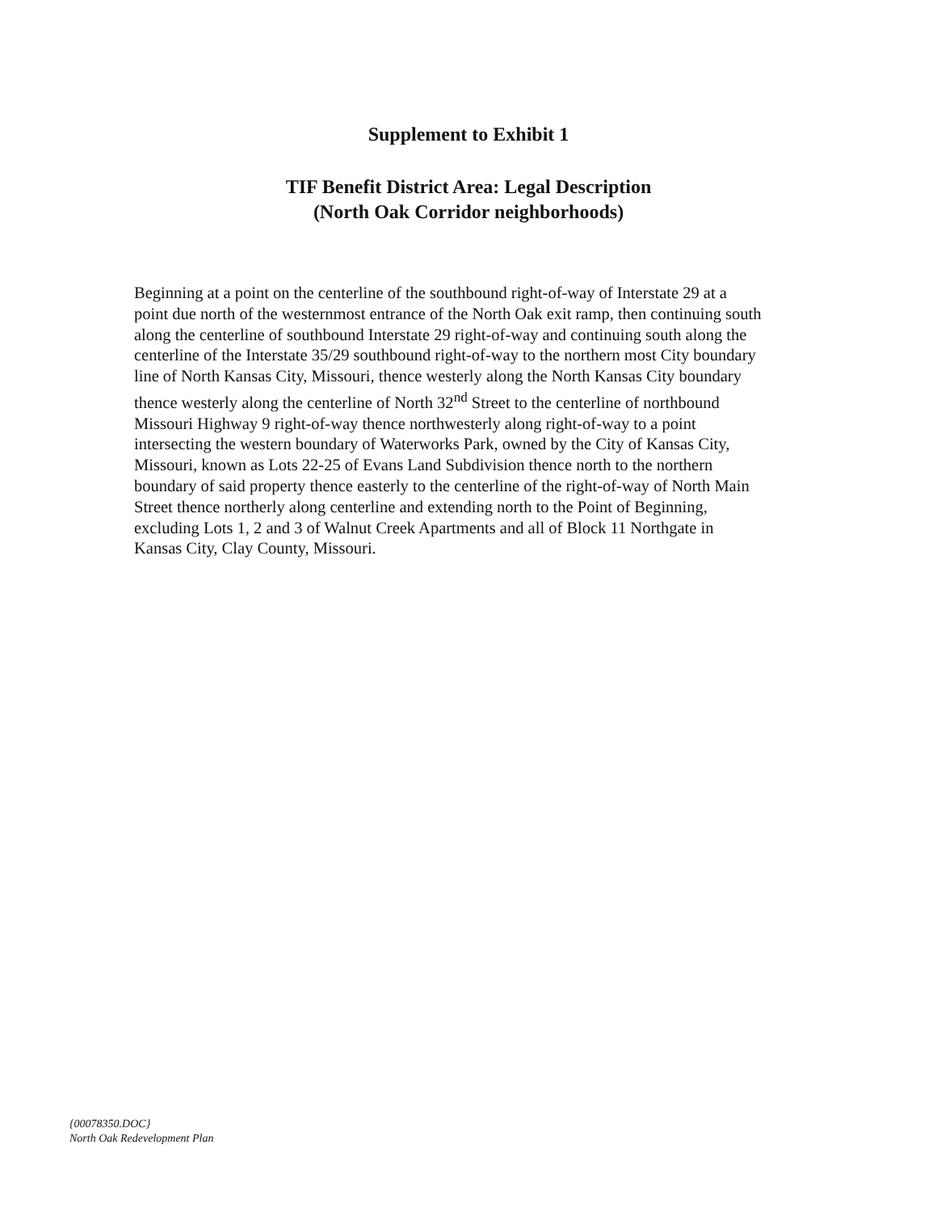Supplement to Exhibit 1
TIF Benefit District Area: Legal Description
(North Oak Corridor neighborhoods)
Beginning at a point on the centerline of the southbound right-of-way of Interstate 29 at a point due north of the westernmost entrance of the North Oak exit ramp, then continuing south along the centerline of southbound Interstate 29 right-of-way and continuing south along the centerline of the Interstate 35/29 southbound right-of-way to the northern most City boundary line of North Kansas City, Missouri, thence westerly along the North Kansas City boundary thence westerly along the centerline of North 32<sup>nd</sup> Street to the centerline of northbound Missouri Highway 9 right-of-way thence northwesterly along right-of-way to a point intersecting the western boundary of Waterworks Park, owned by the City of Kansas City, Missouri, known as Lots 22-25 of Evans Land Subdivision thence north to the northern boundary of said property thence easterly to the centerline of the right-of-way of North Main Street thence northerly along centerline and extending north to the Point of Beginning, excluding Lots 1, 2 and 3 of Walnut Creek Apartments and all of Block 11 Northgate in Kansas City, Clay County, Missouri.
{00078350.DOC}
North Oak Redevelopment Plan